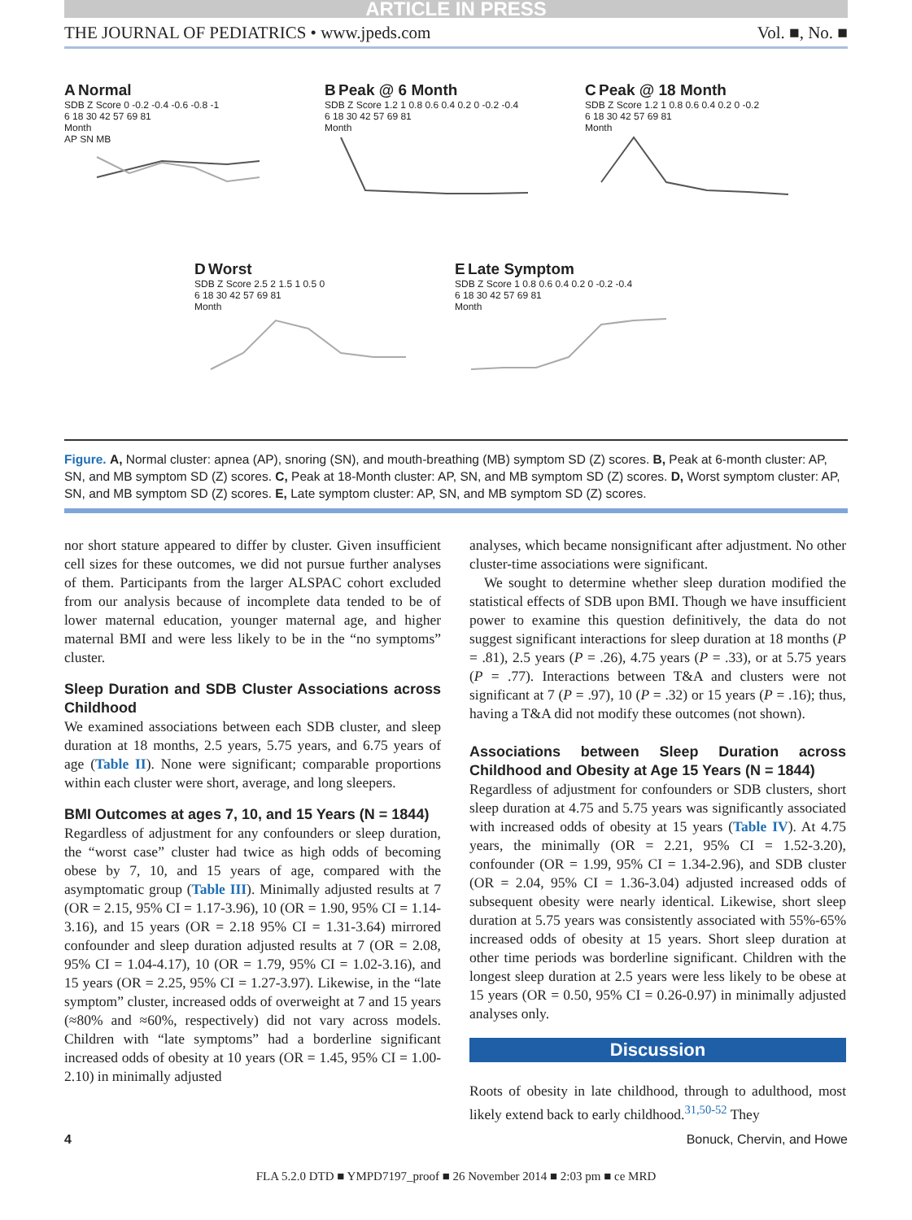ARTICLE IN PRESS
THE JOURNAL OF PEDIATRICS • www.jpeds.com Vol. ■, No. ■
A Normal
SDB Z Score 0 -0.2 -0.4 -0.6 -0.8 -1
6 18 30 42 57 69 81
Month
AP SN MB
B Peak @ 6 Month
SDB Z Score 1.2 1 0.8 0.6 0.4 0.2 0 -0.2 -0.4
6 18 30 42 57 69 81
Month
C Peak @ 18 Month
SDB Z Score 1.2 1 0.8 0.6 0.4 0.2 0 -0.2
6 18 30 42 57 69 81
Month
D Worst
SDB Z Score 2.5 2 1.5 1 0.5 0
6 18 30 42 57 69 81
Month
E Late Symptom
SDB Z Score 1 0.8 0.6 0.4 0.2 0 -0.2 -0.4
6 18 30 42 57 69 81
Month
Figure. A, Normal cluster: apnea (AP), snoring (SN), and mouth-breathing (MB) symptom SD (Z) scores. B, Peak at 6-month cluster: AP, SN, and MB symptom SD (Z) scores. C, Peak at 18-Month cluster: AP, SN, and MB symptom SD (Z) scores. D, Worst symptom cluster: AP, SN, and MB symptom SD (Z) scores. E, Late symptom cluster: AP, SN, and MB symptom SD (Z) scores.
nor short stature appeared to differ by cluster. Given insufficient cell sizes for these outcomes, we did not pursue further analyses of them. Participants from the larger ALSPAC cohort excluded from our analysis because of incomplete data tended to be of lower maternal education, younger maternal age, and higher maternal BMI and were less likely to be in the “no symptoms” cluster.
Sleep Duration and SDB Cluster Associations across Childhood
We examined associations between each SDB cluster, and sleep duration at 18 months, 2.5 years, 5.75 years, and 6.75 years of age (Table II). None were significant; comparable proportions within each cluster were short, average, and long sleepers.
BMI Outcomes at ages 7, 10, and 15 Years (N = 1844)
Regardless of adjustment for any confounders or sleep duration, the “worst case” cluster had twice as high odds of becoming obese by 7, 10, and 15 years of age, compared with the asymptomatic group (Table III). Minimally adjusted results at 7 (OR = 2.15, 95% CI = 1.17-3.96), 10 (OR = 1.90, 95% CI = 1.14-3.16), and 15 years (OR = 2.18 95% CI = 1.31-3.64) mirrored confounder and sleep duration adjusted results at 7 (OR = 2.08, 95% CI = 1.04-4.17), 10 (OR = 1.79, 95% CI = 1.02-3.16), and 15 years (OR = 2.25, 95% CI = 1.27-3.97). Likewise, in the “late symptom” cluster, increased odds of overweight at 7 and 15 years (≈80% and ≈60%, respectively) did not vary across models. Children with “late symptoms” had a borderline significant increased odds of obesity at 10 years (OR = 1.45, 95% CI = 1.00-2.10) in minimally adjusted
analyses, which became nonsignificant after adjustment. No other cluster-time associations were significant.
We sought to determine whether sleep duration modified the statistical effects of SDB upon BMI. Though we have insufficient power to examine this question definitively, the data do not suggest significant interactions for sleep duration at 18 months (P = .81), 2.5 years (P = .26), 4.75 years (P = .33), or at 5.75 years (P = .77). Interactions between T&A and clusters were not significant at 7 (P = .97), 10 (P = .32) or 15 years (P = .16); thus, having a T&A did not modify these outcomes (not shown).
Associations between Sleep Duration across Childhood and Obesity at Age 15 Years (N = 1844)
Regardless of adjustment for confounders or SDB clusters, short sleep duration at 4.75 and 5.75 years was significantly associated with increased odds of obesity at 15 years (Table IV). At 4.75 years, the minimally (OR = 2.21, 95% CI = 1.52-3.20), confounder (OR = 1.99, 95% CI = 1.34-2.96), and SDB cluster (OR = 2.04, 95% CI = 1.36-3.04) adjusted increased odds of subsequent obesity were nearly identical. Likewise, short sleep duration at 5.75 years was consistently associated with 55%-65% increased odds of obesity at 15 years. Short sleep duration at other time periods was borderline significant. Children with the longest sleep duration at 2.5 years were less likely to be obese at 15 years (OR = 0.50, 95% CI = 0.26-0.97) in minimally adjusted analyses only.
Discussion
Roots of obesity in late childhood, through to adulthood, most likely extend back to early childhood.<sup>31,50-52</sup> They
4 Bonuck, Chervin, and Howe
FLA 5.2.0 DTD ■ YMPD7197_proof ■ 26 November 2014 ■ 2:03 pm ■ ce MRD